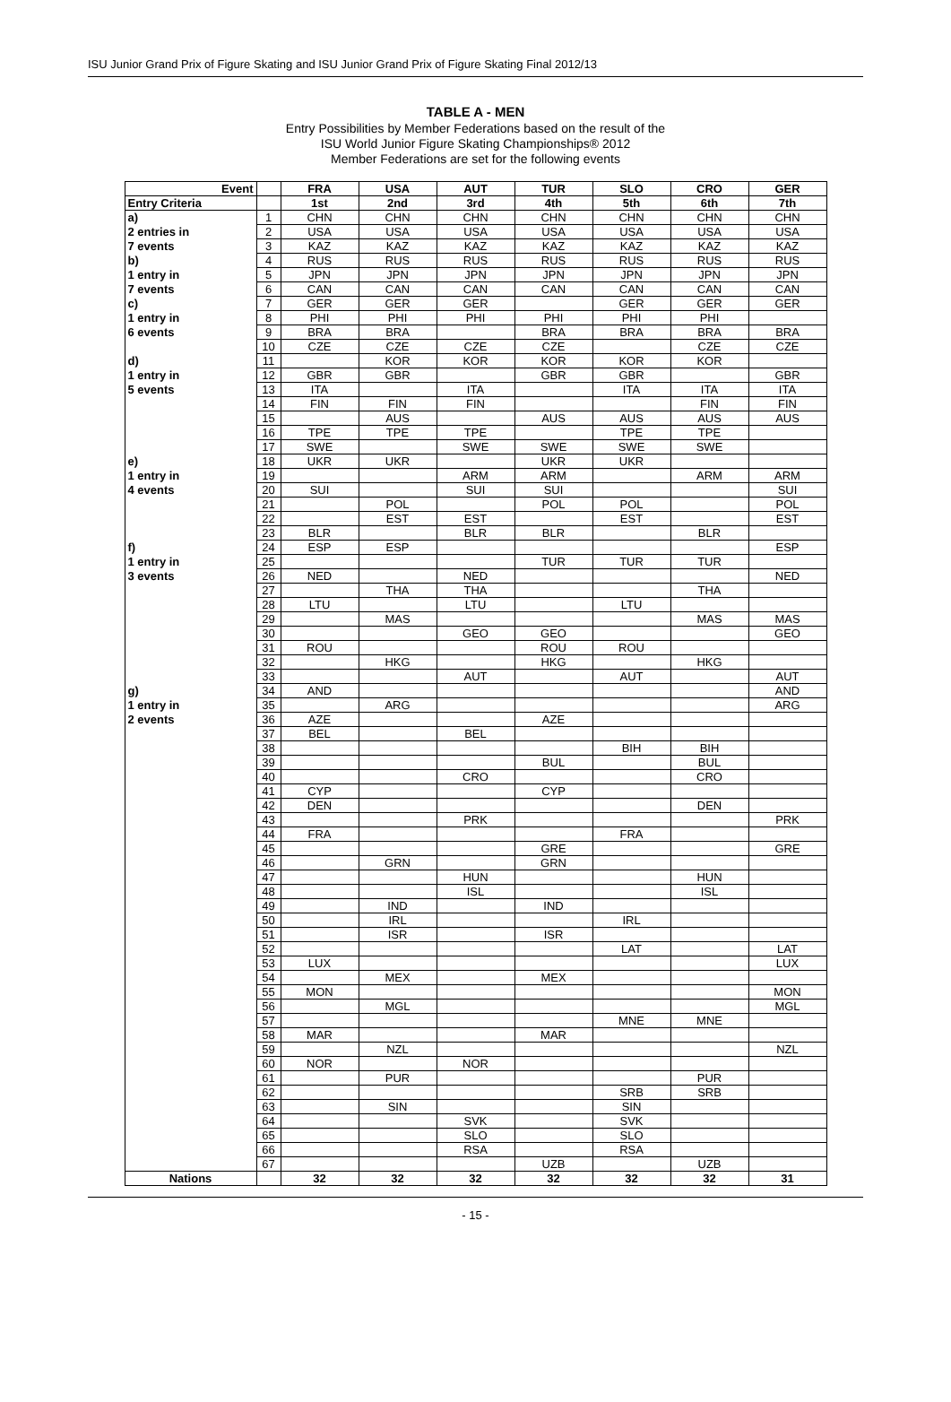ISU Junior Grand Prix of Figure Skating and ISU Junior Grand Prix of Figure Skating Final 2012/13
TABLE A - MEN
Entry Possibilities by Member Federations based on the result of the
ISU World Junior Figure Skating Championships® 2012
Member Federations are set for the following events
| Event | | FRA | USA | AUT | TUR | SLO | CRO | GER |
| --- | --- | --- | --- | --- | --- | --- | --- | --- |
| Entry Criteria | | 1st | 2nd | 3rd | 4th | 5th | 6th | 7th |
| a) | 1 | CHN | CHN | CHN | CHN | CHN | CHN | CHN |
| 2 entries in | 2 | USA | USA | USA | USA | USA | USA | USA |
| 7 events | 3 | KAZ | KAZ | KAZ | KAZ | KAZ | KAZ | KAZ |
| b) | 4 | RUS | RUS | RUS | RUS | RUS | RUS | RUS |
| 1 entry in | 5 | JPN | JPN | JPN | JPN | JPN | JPN | JPN |
| 7 events | 6 | CAN | CAN | CAN | CAN | CAN | CAN | CAN |
| c) | 7 | GER | GER | GER | | GER | GER | GER |
| 1 entry in | 8 | PHI | PHI | PHI | PHI | PHI | PHI | |
| 6 events | 9 | BRA | BRA | | BRA | BRA | BRA | BRA |
| | 10 | CZE | CZE | CZE | CZE | | CZE | CZE |
| d) | 11 | | KOR | KOR | KOR | KOR | KOR | |
| 1 entry in | 12 | GBR | GBR | | GBR | GBR | | GBR |
| 5 events | 13 | ITA | | ITA | | ITA | ITA | ITA |
| | 14 | FIN | FIN | FIN | | | FIN | FIN |
| | 15 | | AUS | | AUS | AUS | AUS | AUS |
| | 16 | TPE | TPE | TPE | | TPE | TPE | |
| | 17 | SWE | | SWE | SWE | SWE | SWE | |
| e) | 18 | UKR | UKR | | UKR | UKR | | |
| 1 entry in | 19 | | | ARM | ARM | | ARM | ARM |
| 4 events | 20 | SUI | | SUI | SUI | | | SUI |
| | 21 | | POL | | POL | POL | | POL |
| | 22 | | EST | EST | | EST | | EST |
| | 23 | BLR | | BLR | BLR | | BLR | |
| f) | 24 | ESP | ESP | | | | | ESP |
| 1 entry in | 25 | | | | TUR | TUR | TUR | |
| 3 events | 26 | NED | | NED | | | | NED |
| | 27 | | THA | THA | | | THA | |
| | 28 | LTU | | LTU | | LTU | | |
| | 29 | | MAS | | | | MAS | MAS |
| | 30 | | | GEO | GEO | | | GEO |
| | 31 | ROU | | | ROU | ROU | | |
| | 32 | | HKG | | HKG | | HKG | |
| | 33 | | | AUT | | AUT | | AUT |
| g) | 34 | AND | | | | | | AND |
| 1 entry in | 35 | | ARG | | | | | ARG |
| 2 events | 36 | AZE | | | AZE | | | |
| | 37 | BEL | | BEL | | | | |
| | 38 | | | | | BIH | BIH | |
| | 39 | | | | BUL | | BUL | |
| | 40 | | | CRO | | | CRO | |
| | 41 | CYP | | | CYP | | | |
| | 42 | DEN | | | | | DEN | |
| | 43 | | | PRK | | | | PRK |
| | 44 | FRA | | | | FRA | | |
| | 45 | | | | GRE | | | GRE |
| | 46 | | GRN | | GRN | | | |
| | 47 | | | HUN | | | HUN | |
| | 48 | | | ISL | | | ISL | |
| | 49 | | IND | | IND | | | |
| | 50 | | IRL | | | IRL | | |
| | 51 | | ISR | | ISR | | | |
| | 52 | | | | | LAT | | LAT |
| | 53 | LUX | | | | | | LUX |
| | 54 | | MEX | | MEX | | | |
| | 55 | MON | | | | | | MON |
| | 56 | | MGL | | | | | MGL |
| | 57 | | | | | MNE | MNE | |
| | 58 | MAR | | | MAR | | | |
| | 59 | | NZL | | | | | NZL |
| | 60 | NOR | | NOR | | | | |
| | 61 | | PUR | | | | PUR | |
| | 62 | | | | | SRB | SRB | |
| | 63 | | SIN | | | SIN | | |
| | 64 | | | SVK | | SVK | | |
| | 65 | | | SLO | | SLO | | |
| | 66 | | | RSA | | RSA | | |
| | 67 | | | | UZB | | UZB | |
| Nations | | 32 | 32 | 32 | 32 | 32 | 32 | 31 |
- 15 -